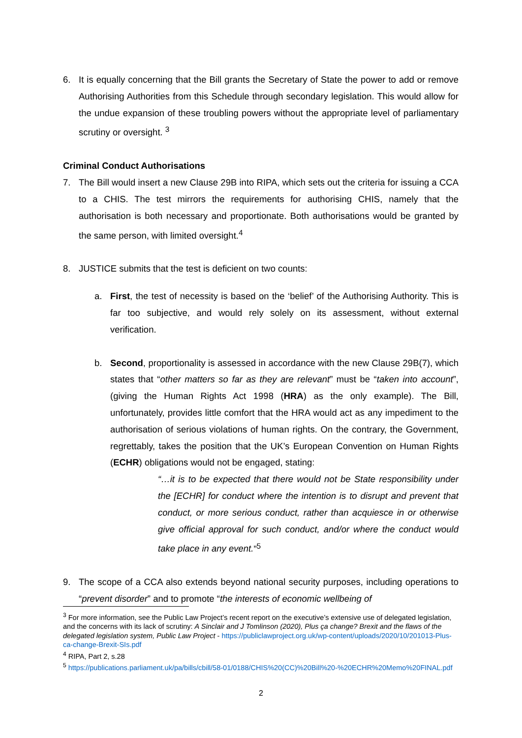6. It is equally concerning that the Bill grants the Secretary of State the power to add or remove Authorising Authorities from this Schedule through secondary legislation. This would allow for the undue expansion of these troubling powers without the appropriate level of parliamentary scrutiny or oversight. <sup>3</sup>
Criminal Conduct Authorisations
7. The Bill would insert a new Clause 29B into RIPA, which sets out the criteria for issuing a CCA to a CHIS. The test mirrors the requirements for authorising CHIS, namely that the authorisation is both necessary and proportionate. Both authorisations would be granted by the same person, with limited oversight.<sup>4</sup>
8. JUSTICE submits that the test is deficient on two counts:
a. First, the test of necessity is based on the ‘belief’ of the Authorising Authority. This is far too subjective, and would rely solely on its assessment, without external verification.
b. Second, proportionality is assessed in accordance with the new Clause 29B(7), which states that “other matters so far as they are relevant” must be “taken into account”, (giving the Human Rights Act 1998 (HRA) as the only example). The Bill, unfortunately, provides little comfort that the HRA would act as any impediment to the authorisation of serious violations of human rights. On the contrary, the Government, regrettably, takes the position that the UK’s European Convention on Human Rights (ECHR) obligations would not be engaged, stating:
“…it is to be expected that there would not be State responsibility under the [ECHR] for conduct where the intention is to disrupt and prevent that conduct, or more serious conduct, rather than acquiesce in or otherwise give official approval for such conduct, and/or where the conduct would take place in any event.”<sup>5</sup>
9. The scope of a CCA also extends beyond national security purposes, including operations to “prevent disorder” and to promote “the interests of economic wellbeing of
<sup>3</sup> For more information, see the Public Law Project’s recent report on the executive’s extensive use of delegated legislation, and the concerns with its lack of scrutiny: A Sinclair and J Tomlinson (2020), Plus ça change? Brexit and the flaws of the delegated legislation system, Public Law Project - https://publiclawproject.org.uk/wp-content/uploads/2020/10/201013-Plus-ca-change-Brexit-SIs.pdf
<sup>4</sup> RIPA, Part 2, s.28
<sup>5</sup> https://publications.parliament.uk/pa/bills/cbill/58-01/0188/CHIS%20(CC)%20Bill%20-%20ECHR%20Memo%20FINAL.pdf
2